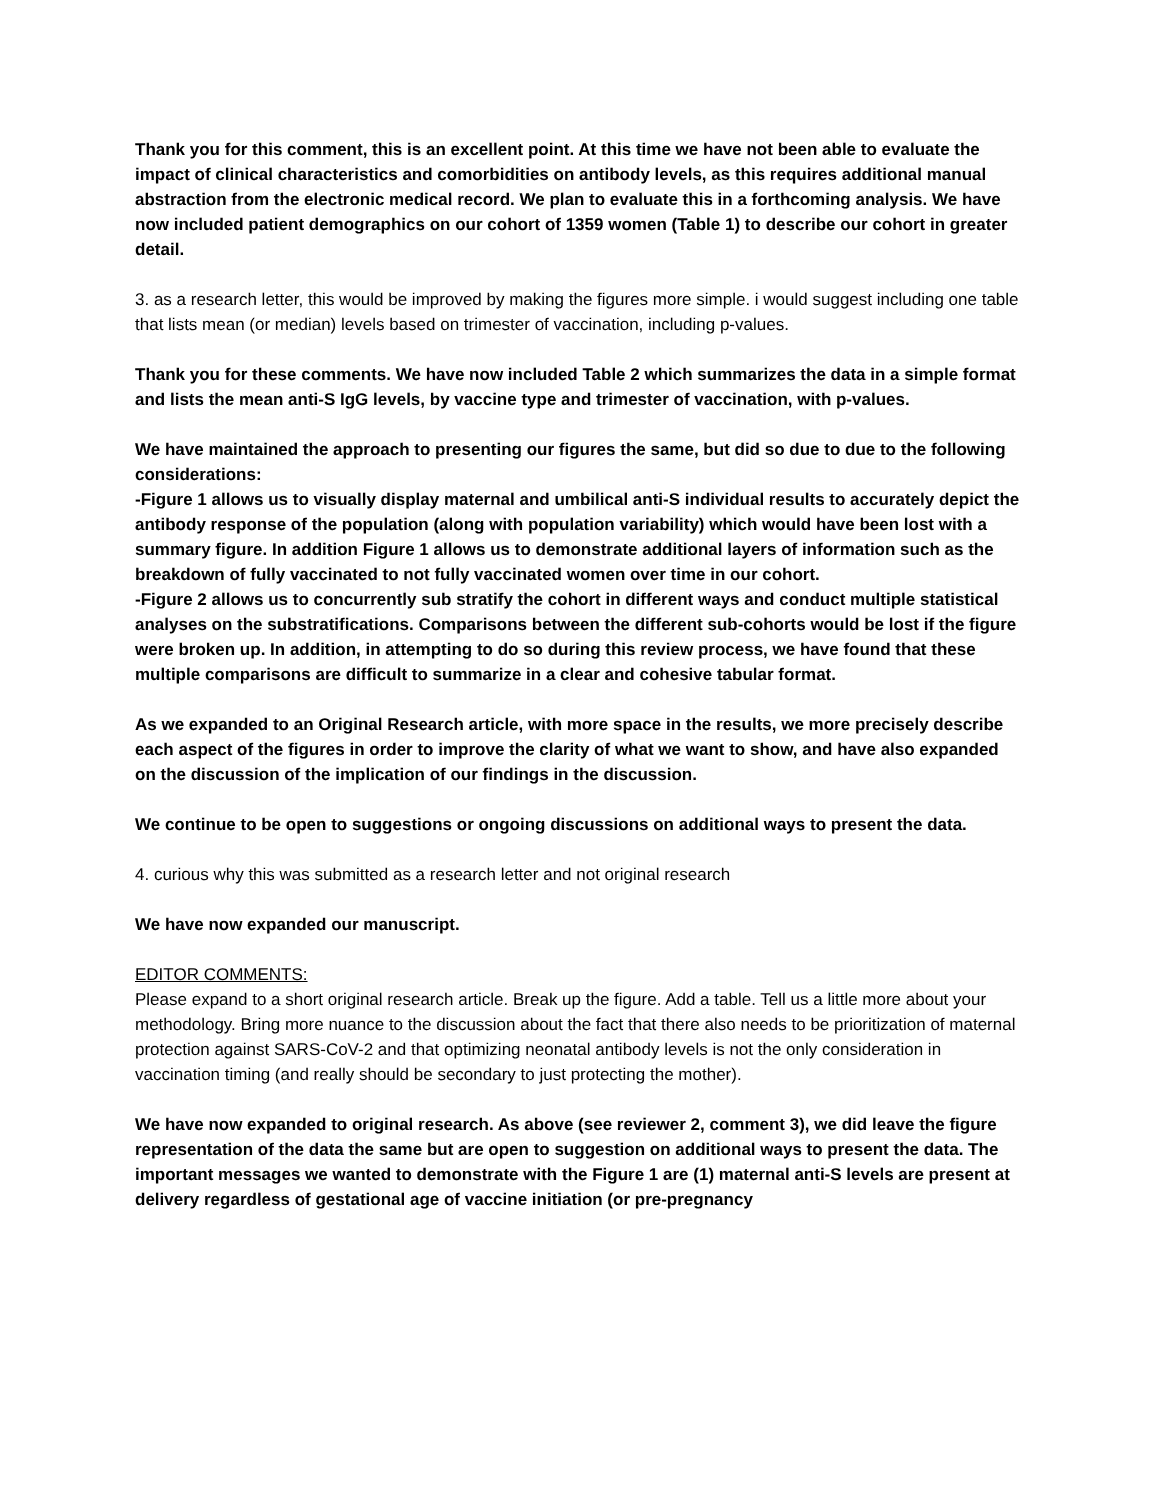Thank you for this comment, this is an excellent point. At this time we have not been able to evaluate the impact of clinical characteristics and comorbidities on antibody levels, as this requires additional manual abstraction from the electronic medical record. We plan to evaluate this in a forthcoming analysis. We have now included patient demographics on our cohort of 1359 women (Table 1) to describe our cohort in greater detail.
3. as a research letter, this would be improved by making the figures more simple. i would suggest including one table that lists mean (or median) levels based on trimester of vaccination, including p-values.
Thank you for these comments. We have now included Table 2 which summarizes the data in a simple format and lists the mean anti-S IgG levels, by vaccine type and trimester of vaccination, with p-values.
We have maintained the approach to presenting our figures the same, but did so due to due to the following considerations:
-Figure 1 allows us to visually display maternal and umbilical anti-S individual results to accurately depict the antibody response of the population (along with population variability) which would have been lost with a summary figure. In addition Figure 1 allows us to demonstrate additional layers of information such as the breakdown of fully vaccinated to not fully vaccinated women over time in our cohort.
-Figure 2 allows us to concurrently sub stratify the cohort in different ways and conduct multiple statistical analyses on the substratifications. Comparisons between the different sub-cohorts would be lost if the figure were broken up. In addition, in attempting to do so during this review process, we have found that these multiple comparisons are difficult to summarize in a clear and cohesive tabular format.
As we expanded to an Original Research article, with more space in the results, we more precisely describe each aspect of the figures in order to improve the clarity of what we want to show, and have also expanded on the discussion of the implication of our findings in the discussion.
We continue to be open to suggestions or ongoing discussions on additional ways to present the data.
4. curious why this was submitted as a research letter and not original research
We have now expanded our manuscript.
EDITOR COMMENTS:
Please expand to a short original research article. Break up the figure. Add a table. Tell us a little more about your methodology. Bring more nuance to the discussion about the fact that there also needs to be prioritization of maternal protection against SARS-CoV-2 and that optimizing neonatal antibody levels is not the only consideration in vaccination timing (and really should be secondary to just protecting the mother).
We have now expanded to original research. As above (see reviewer 2, comment 3), we did leave the figure representation of the data the same but are open to suggestion on additional ways to present the data. The important messages we wanted to demonstrate with the Figure 1 are (1) maternal anti-S levels are present at delivery regardless of gestational age of vaccine initiation (or pre-pregnancy